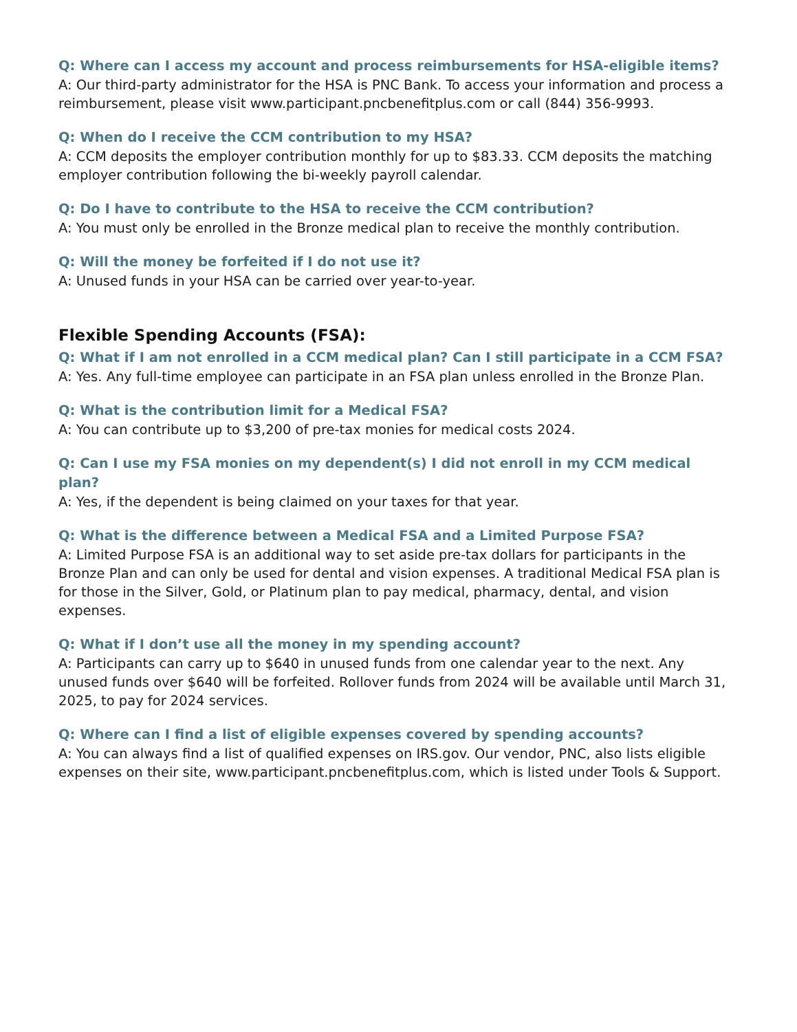Q: Where can I access my account and process reimbursements for HSA-eligible items?
A: Our third-party administrator for the HSA is PNC Bank. To access your information and process a reimbursement, please visit www.participant.pncbenefitplus.com or call (844) 356-9993.
Q: When do I receive the CCM contribution to my HSA?
A: CCM deposits the employer contribution monthly for up to $83.33. CCM deposits the matching employer contribution following the bi-weekly payroll calendar.
Q: Do I have to contribute to the HSA to receive the CCM contribution?
A: You must only be enrolled in the Bronze medical plan to receive the monthly contribution.
Q: Will the money be forfeited if I do not use it?
A: Unused funds in your HSA can be carried over year-to-year.
Flexible Spending Accounts (FSA):
Q: What if I am not enrolled in a CCM medical plan? Can I still participate in a CCM FSA?
A: Yes. Any full-time employee can participate in an FSA plan unless enrolled in the Bronze Plan.
Q: What is the contribution limit for a Medical FSA?
A: You can contribute up to $3,200 of pre-tax monies for medical costs 2024.
Q: Can I use my FSA monies on my dependent(s) I did not enroll in my CCM medical plan?
A: Yes, if the dependent is being claimed on your taxes for that year.
Q: What is the difference between a Medical FSA and a Limited Purpose FSA?
A: Limited Purpose FSA is an additional way to set aside pre-tax dollars for participants in the Bronze Plan and can only be used for dental and vision expenses. A traditional Medical FSA plan is for those in the Silver, Gold, or Platinum plan to pay medical, pharmacy, dental, and vision expenses.
Q: What if I don’t use all the money in my spending account?
A: Participants can carry up to $640 in unused funds from one calendar year to the next. Any unused funds over $640 will be forfeited. Rollover funds from 2024 will be available until March 31, 2025, to pay for 2024 services.
Q: Where can I find a list of eligible expenses covered by spending accounts?
A: You can always find a list of qualified expenses on IRS.gov. Our vendor, PNC, also lists eligible expenses on their site, www.participant.pncbenefitplus.com, which is listed under Tools & Support.